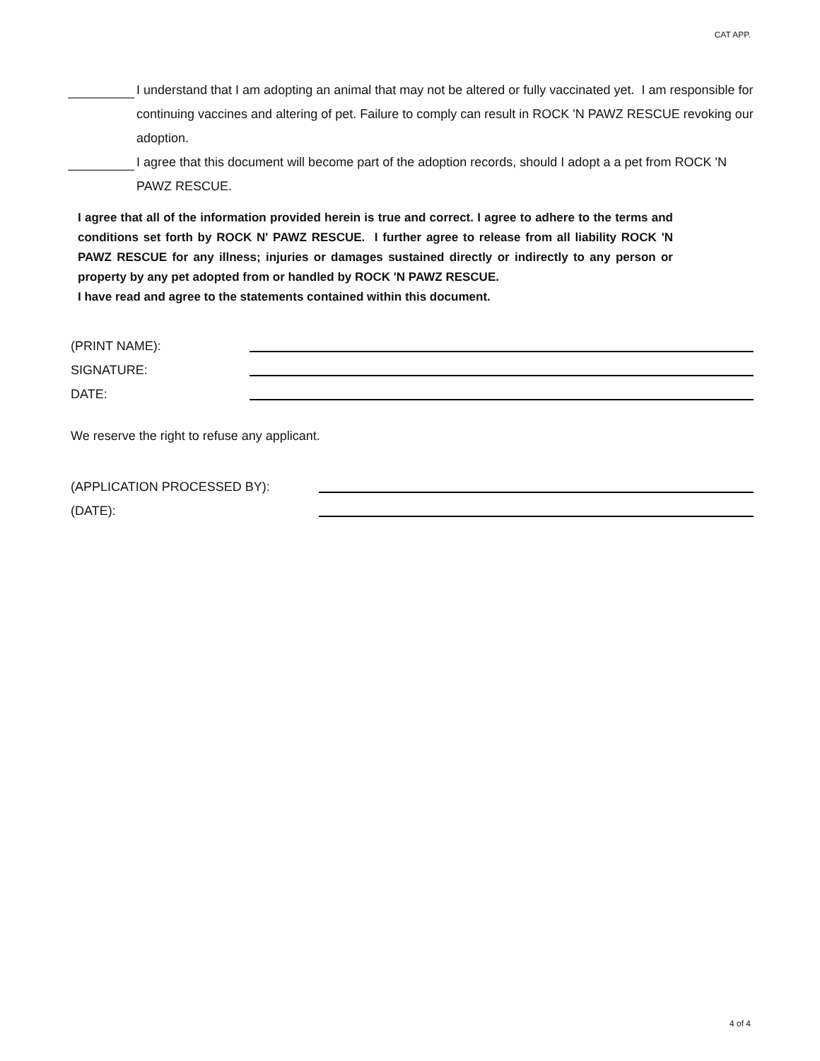CAT APP.
I understand that I am adopting an animal that may not be altered or fully vaccinated yet. I am responsible for continuing vaccines and altering of pet. Failure to comply can result in ROCK 'N PAWZ RESCUE revoking our adoption.
I agree that this document will become part of the adoption records, should I adopt a a pet from ROCK 'N PAWZ RESCUE.
I agree that all of the information provided herein is true and correct. I agree to adhere to the terms and conditions set forth by ROCK N' PAWZ RESCUE. I further agree to release from all liability ROCK 'N PAWZ RESCUE for any illness; injuries or damages sustained directly or indirectly to any person or property by any pet adopted from or handled by ROCK 'N PAWZ RESCUE.
I have read and agree to the statements contained within this document.
(PRINT NAME):
SIGNATURE:
DATE:
We reserve the right to refuse any applicant.
(APPLICATION PROCESSED BY):
(DATE):
4 of 4